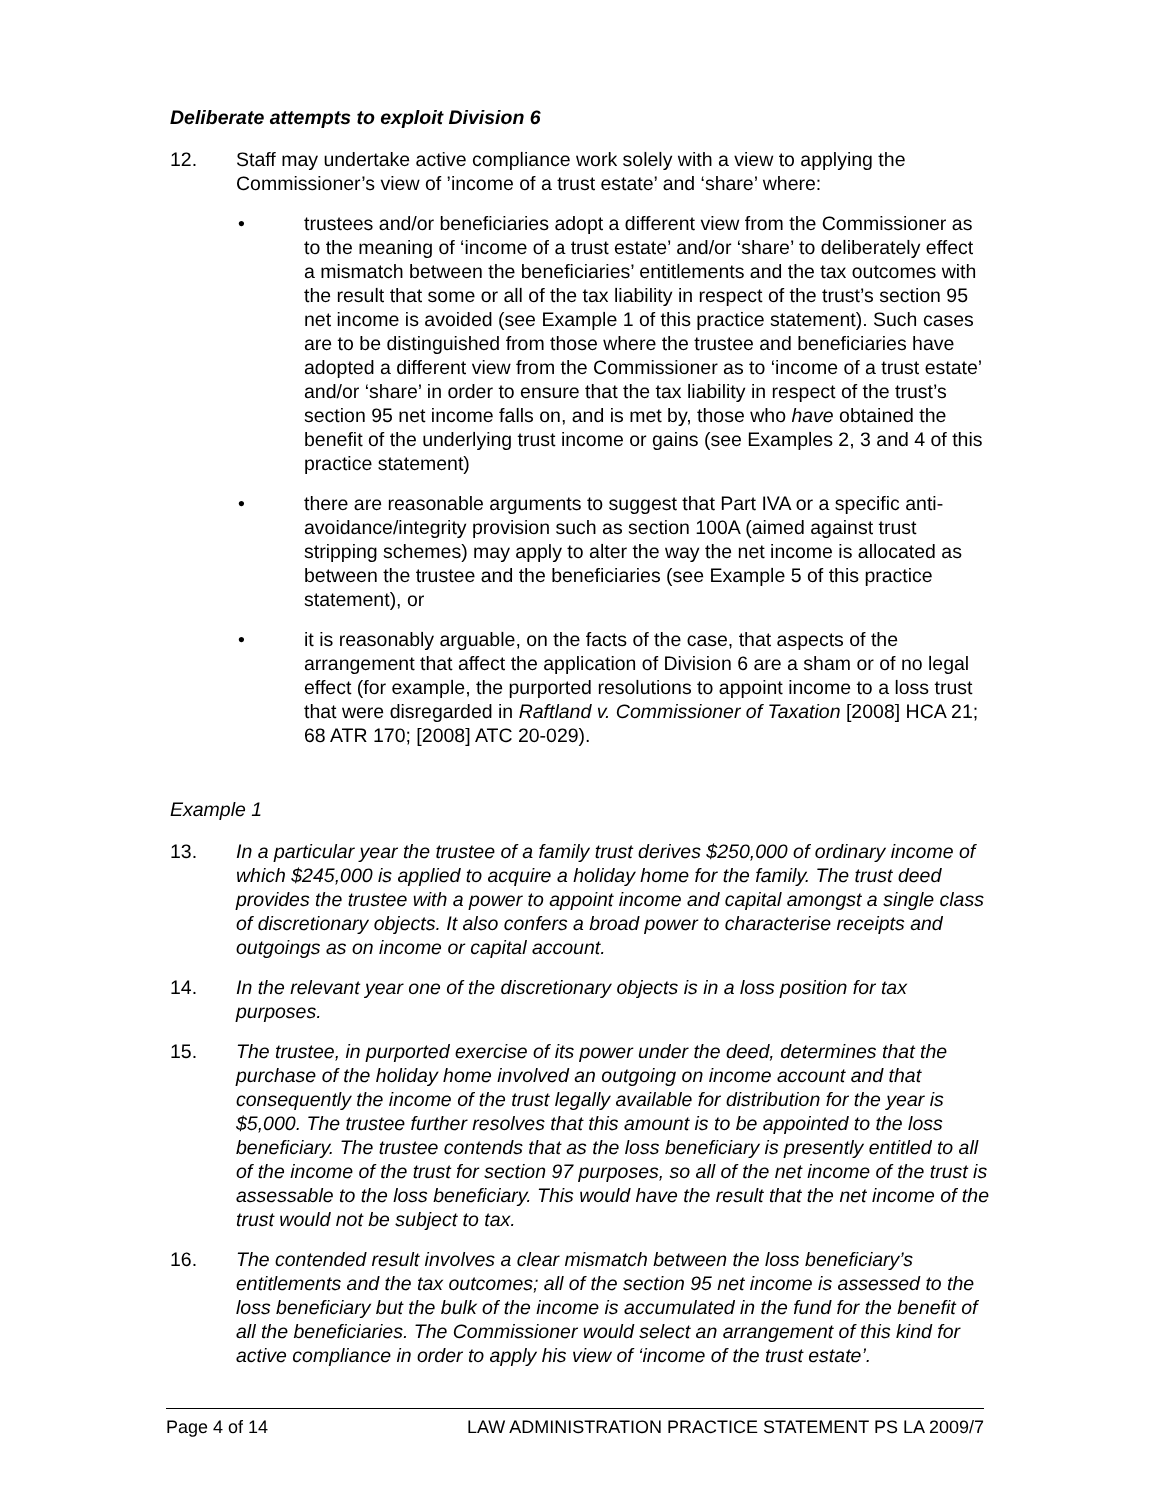Deliberate attempts to exploit Division 6
12. Staff may undertake active compliance work solely with a view to applying the Commissioner’s view of ’income of a trust estate’ and ‘share’ where:
• trustees and/or beneficiaries adopt a different view from the Commissioner as to the meaning of ‘income of a trust estate’ and/or ‘share’ to deliberately effect a mismatch between the beneficiaries’ entitlements and the tax outcomes with the result that some or all of the tax liability in respect of the trust’s section 95 net income is avoided (see Example 1 of this practice statement). Such cases are to be distinguished from those where the trustee and beneficiaries have adopted a different view from the Commissioner as to ‘income of a trust estate’ and/or ‘share’ in order to ensure that the tax liability in respect of the trust’s section 95 net income falls on, and is met by, those who have obtained the benefit of the underlying trust income or gains (see Examples 2, 3 and 4 of this practice statement)
• there are reasonable arguments to suggest that Part IVA or a specific anti-avoidance/integrity provision such as section 100A (aimed against trust stripping schemes) may apply to alter the way the net income is allocated as between the trustee and the beneficiaries (see Example 5 of this practice statement), or
• it is reasonably arguable, on the facts of the case, that aspects of the arrangement that affect the application of Division 6 are a sham or of no legal effect (for example, the purported resolutions to appoint income to a loss trust that were disregarded in Raftland v. Commissioner of Taxation [2008] HCA 21; 68 ATR 170; [2008] ATC 20-029).
Example 1
13. In a particular year the trustee of a family trust derives $250,000 of ordinary income of which $245,000 is applied to acquire a holiday home for the family. The trust deed provides the trustee with a power to appoint income and capital amongst a single class of discretionary objects. It also confers a broad power to characterise receipts and outgoings as on income or capital account.
14. In the relevant year one of the discretionary objects is in a loss position for tax purposes.
15. The trustee, in purported exercise of its power under the deed, determines that the purchase of the holiday home involved an outgoing on income account and that consequently the income of the trust legally available for distribution for the year is $5,000. The trustee further resolves that this amount is to be appointed to the loss beneficiary. The trustee contends that as the loss beneficiary is presently entitled to all of the income of the trust for section 97 purposes, so all of the net income of the trust is assessable to the loss beneficiary. This would have the result that the net income of the trust would not be subject to tax.
16. The contended result involves a clear mismatch between the loss beneficiary’s entitlements and the tax outcomes; all of the section 95 net income is assessed to the loss beneficiary but the bulk of the income is accumulated in the fund for the benefit of all the beneficiaries. The Commissioner would select an arrangement of this kind for active compliance in order to apply his view of ‘income of the trust estate’.
Page 4 of 14 LAW ADMINISTRATION PRACTICE STATEMENT PS LA 2009/7